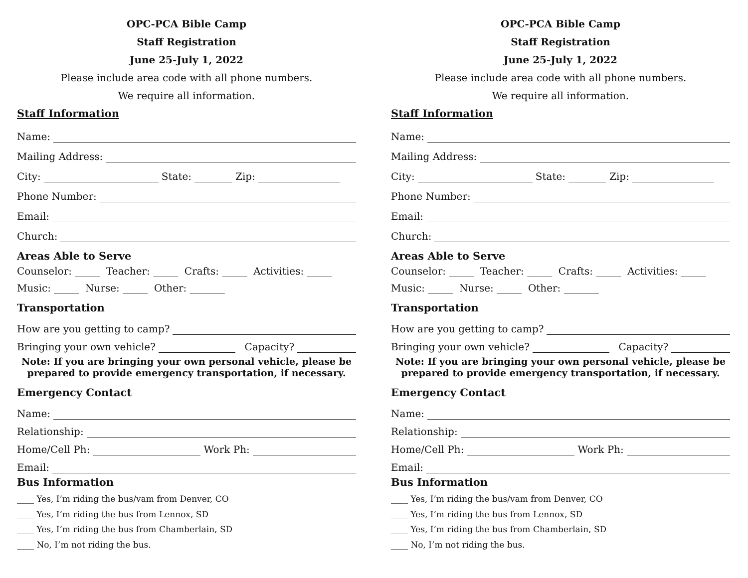OPC-PCA Bible Camp
Staff Registration
June 25-July 1, 2022
Please include area code with all phone numbers.
We require all information.
Staff Information
Name:
Mailing Address:
City: State: Zip:
Phone Number:
Email:
Church:
Areas Able to Serve
Counselor: _____ Teacher: _____ Crafts: _____ Activities: _____
Music: _____ Nurse: _____ Other: _______
Transportation
How are you getting to camp?
Bringing your own vehicle? Capacity?
Note: If you are bringing your own personal vehicle, please be prepared to provide emergency transportation, if necessary.
Emergency Contact
Name:
Relationship:
Home/Cell Ph: Work Ph:
Email:
Bus Information
____ Yes, I’m riding the bus/vam from Denver, CO
____ Yes, I’m riding the bus from Lennox, SD
____ Yes, I’m riding the bus from Chamberlain, SD
____ No, I’m not riding the bus.
OPC-PCA Bible Camp
Staff Registration
June 25-July 1, 2022
Please include area code with all phone numbers.
We require all information.
Staff Information
Name:
Mailing Address:
City: State: Zip:
Phone Number:
Email:
Church:
Areas Able to Serve
Counselor: _____ Teacher: _____ Crafts: _____ Activities: _____
Music: _____ Nurse: _____ Other: _______
Transportation
How are you getting to camp?
Bringing your own vehicle? Capacity?
Note: If you are bringing your own personal vehicle, please be prepared to provide emergency transportation, if necessary.
Emergency Contact
Name:
Relationship:
Home/Cell Ph: Work Ph:
Email:
Bus Information
____ Yes, I’m riding the bus/vam from Denver, CO
____ Yes, I’m riding the bus from Lennox, SD
____ Yes, I’m riding the bus from Chamberlain, SD
____ No, I’m not riding the bus.